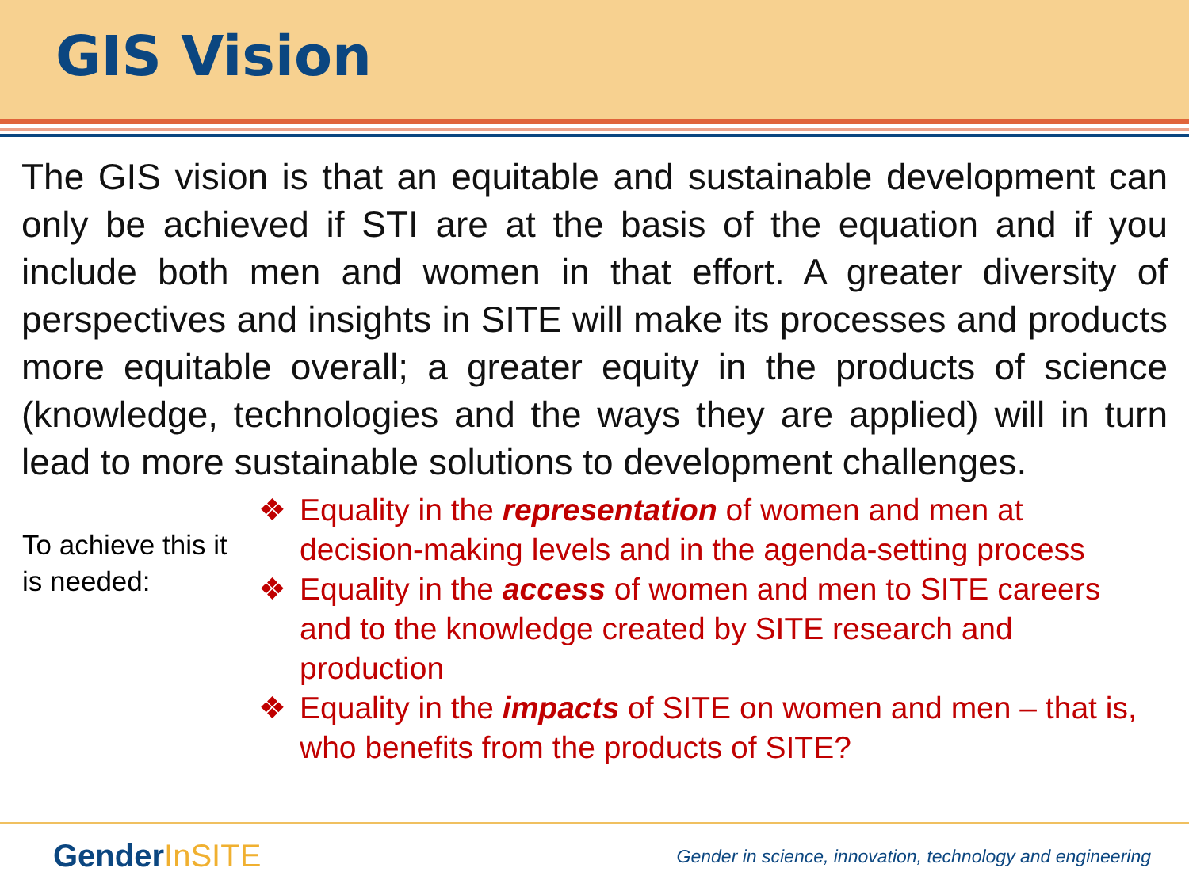GIS Vision
The GIS vision is that an equitable and sustainable development can only be achieved if STI are at the basis of the equation and if you include both men and women in that effort. A greater diversity of perspectives and insights in SITE will make its processes and products more equitable overall; a greater equity in the products of science (knowledge, technologies and the ways they are applied) will in turn lead to more sustainable solutions to development challenges.
To achieve this it is needed:
❖ Equality in the representation of women and men at decision-making levels and in the agenda-setting process
❖ Equality in the access of women and men to SITE careers and to the knowledge created by SITE research and production
❖ Equality in the impacts of SITE on women and men – that is, who benefits from the products of SITE?
GenderInSITE
Gender in science, innovation, technology and engineering